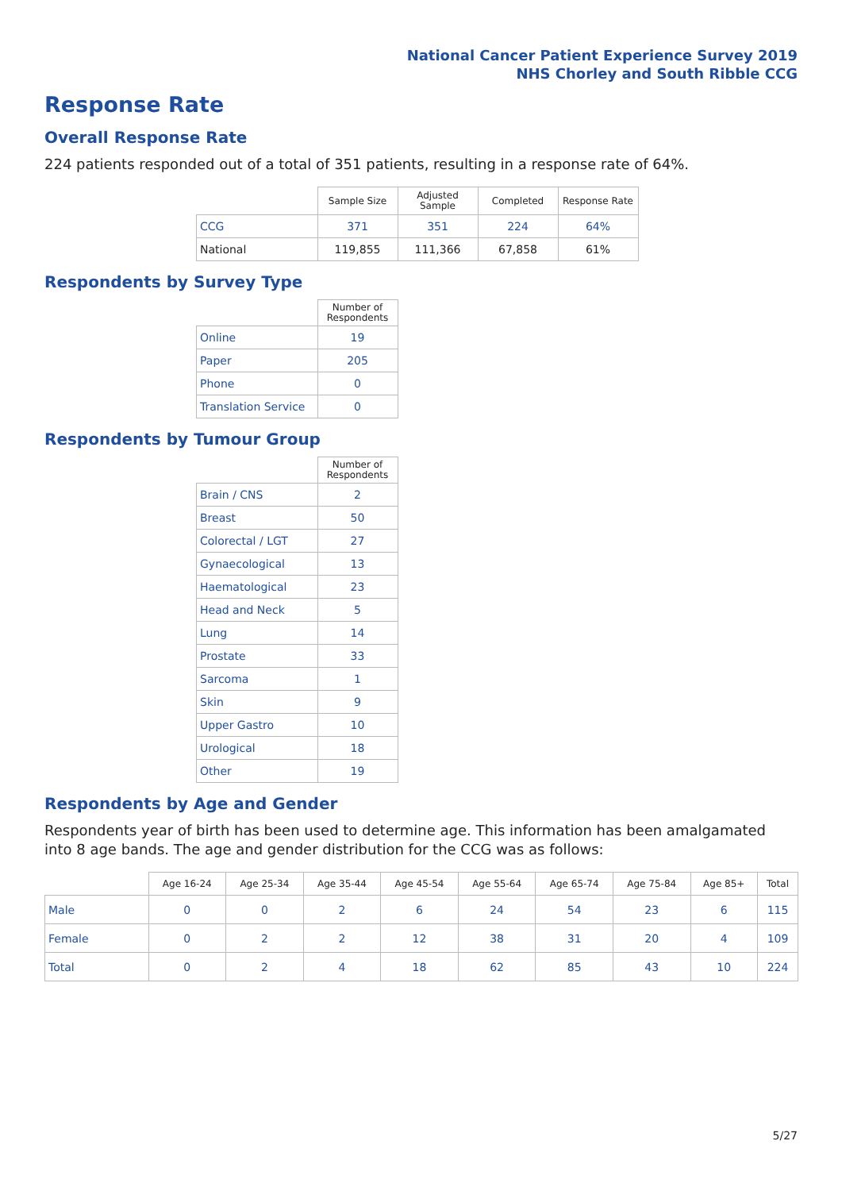National Cancer Patient Experience Survey 2019
NHS Chorley and South Ribble CCG
Response Rate
Overall Response Rate
224 patients responded out of a total of 351 patients, resulting in a response rate of 64%.
| | Sample Size | Adjusted Sample | Completed | Response Rate |
| --- | --- | --- | --- | --- |
| CCG | 371 | 351 | 224 | 64% |
| National | 119,855 | 111,366 | 67,858 | 61% |
Respondents by Survey Type
| | Number of Respondents |
| --- | --- |
| Online | 19 |
| Paper | 205 |
| Phone | 0 |
| Translation Service | 0 |
Respondents by Tumour Group
| | Number of Respondents |
| --- | --- |
| Brain / CNS | 2 |
| Breast | 50 |
| Colorectal / LGT | 27 |
| Gynaecological | 13 |
| Haematological | 23 |
| Head and Neck | 5 |
| Lung | 14 |
| Prostate | 33 |
| Sarcoma | 1 |
| Skin | 9 |
| Upper Gastro | 10 |
| Urological | 18 |
| Other | 19 |
Respondents by Age and Gender
Respondents year of birth has been used to determine age. This information has been amalgamated into 8 age bands. The age and gender distribution for the CCG was as follows:
| | Age 16-24 | Age 25-34 | Age 35-44 | Age 45-54 | Age 55-64 | Age 65-74 | Age 75-84 | Age 85+ | Total |
| --- | --- | --- | --- | --- | --- | --- | --- | --- | --- |
| Male | 0 | 0 | 2 | 6 | 24 | 54 | 23 | 6 | 115 |
| Female | 0 | 2 | 2 | 12 | 38 | 31 | 20 | 4 | 109 |
| Total | 0 | 2 | 4 | 18 | 62 | 85 | 43 | 10 | 224 |
5/27